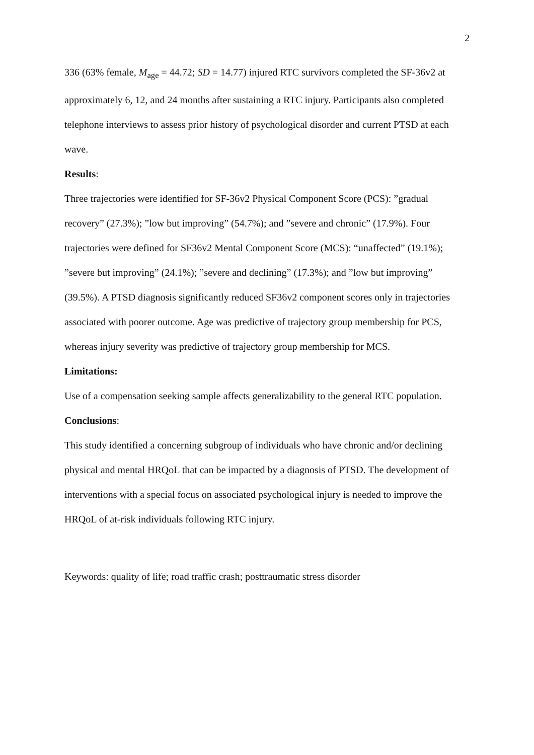2
336 (63% female, M<sub>age</sub> = 44.72; SD = 14.77) injured RTC survivors completed the SF-36v2 at approximately 6, 12, and 24 months after sustaining a RTC injury. Participants also completed telephone interviews to assess prior history of psychological disorder and current PTSD at each wave.
Results:
Three trajectories were identified for SF-36v2 Physical Component Score (PCS): ”gradual recovery” (27.3%); ”low but improving” (54.7%); and ”severe and chronic” (17.9%). Four trajectories were defined for SF36v2 Mental Component Score (MCS): “unaffected” (19.1%); ”severe but improving” (24.1%); ”severe and declining” (17.3%); and ”low but improving” (39.5%). A PTSD diagnosis significantly reduced SF36v2 component scores only in trajectories associated with poorer outcome. Age was predictive of trajectory group membership for PCS, whereas injury severity was predictive of trajectory group membership for MCS.
Limitations:
Use of a compensation seeking sample affects generalizability to the general RTC population.
Conclusions:
This study identified a concerning subgroup of individuals who have chronic and/or declining physical and mental HRQoL that can be impacted by a diagnosis of PTSD. The development of interventions with a special focus on associated psychological injury is needed to improve the HRQoL of at-risk individuals following RTC injury.
Keywords: quality of life; road traffic crash; posttraumatic stress disorder